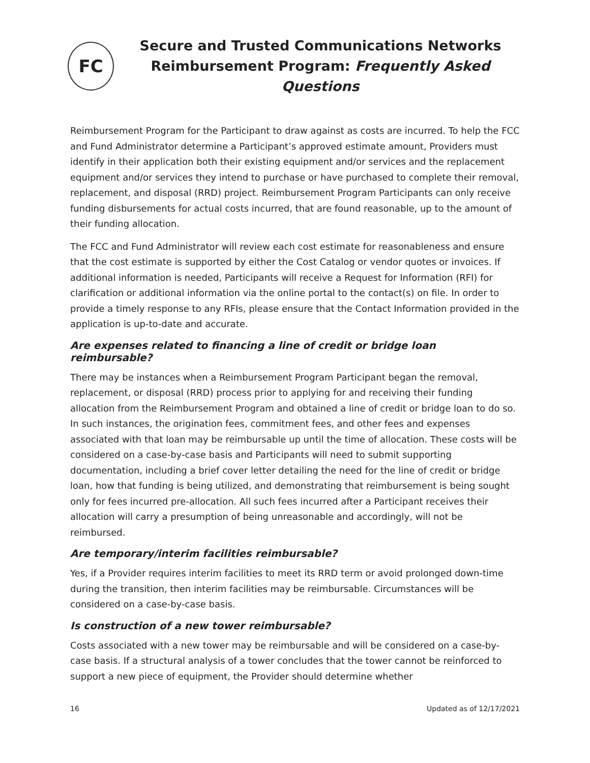FC
Secure and Trusted Communications Networks
Reimbursement Program: Frequently Asked Questions
Reimbursement Program for the Participant to draw against as costs are incurred. To help the FCC and Fund Administrator determine a Participant’s approved estimate amount, Providers must identify in their application both their existing equipment and/or services and the replacement equipment and/or services they intend to purchase or have purchased to complete their removal, replacement, and disposal (RRD) project. Reimbursement Program Participants can only receive funding disbursements for actual costs incurred, that are found reasonable, up to the amount of their funding allocation.
The FCC and Fund Administrator will review each cost estimate for reasonableness and ensure that the cost estimate is supported by either the Cost Catalog or vendor quotes or invoices. If additional information is needed, Participants will receive a Request for Information (RFI) for clarification or additional information via the online portal to the contact(s) on file. In order to provide a timely response to any RFIs, please ensure that the Contact Information provided in the application is up-to-date and accurate.
Are expenses related to financing a line of credit or bridge loan reimbursable?
There may be instances when a Reimbursement Program Participant began the removal, replacement, or disposal (RRD) process prior to applying for and receiving their funding allocation from the Reimbursement Program and obtained a line of credit or bridge loan to do so. In such instances, the origination fees, commitment fees, and other fees and expenses associated with that loan may be reimbursable up until the time of allocation. These costs will be considered on a case-by-case basis and Participants will need to submit supporting documentation, including a brief cover letter detailing the need for the line of credit or bridge loan, how that funding is being utilized, and demonstrating that reimbursement is being sought only for fees incurred pre-allocation. All such fees incurred after a Participant receives their allocation will carry a presumption of being unreasonable and accordingly, will not be reimbursed.
Are temporary/interim facilities reimbursable?
Yes, if a Provider requires interim facilities to meet its RRD term or avoid prolonged down-time during the transition, then interim facilities may be reimbursable. Circumstances will be considered on a case-by-case basis.
Is construction of a new tower reimbursable?
Costs associated with a new tower may be reimbursable and will be considered on a case-by-case basis. If a structural analysis of a tower concludes that the tower cannot be reinforced to support a new piece of equipment, the Provider should determine whether
16 Updated as of 12/17/2021